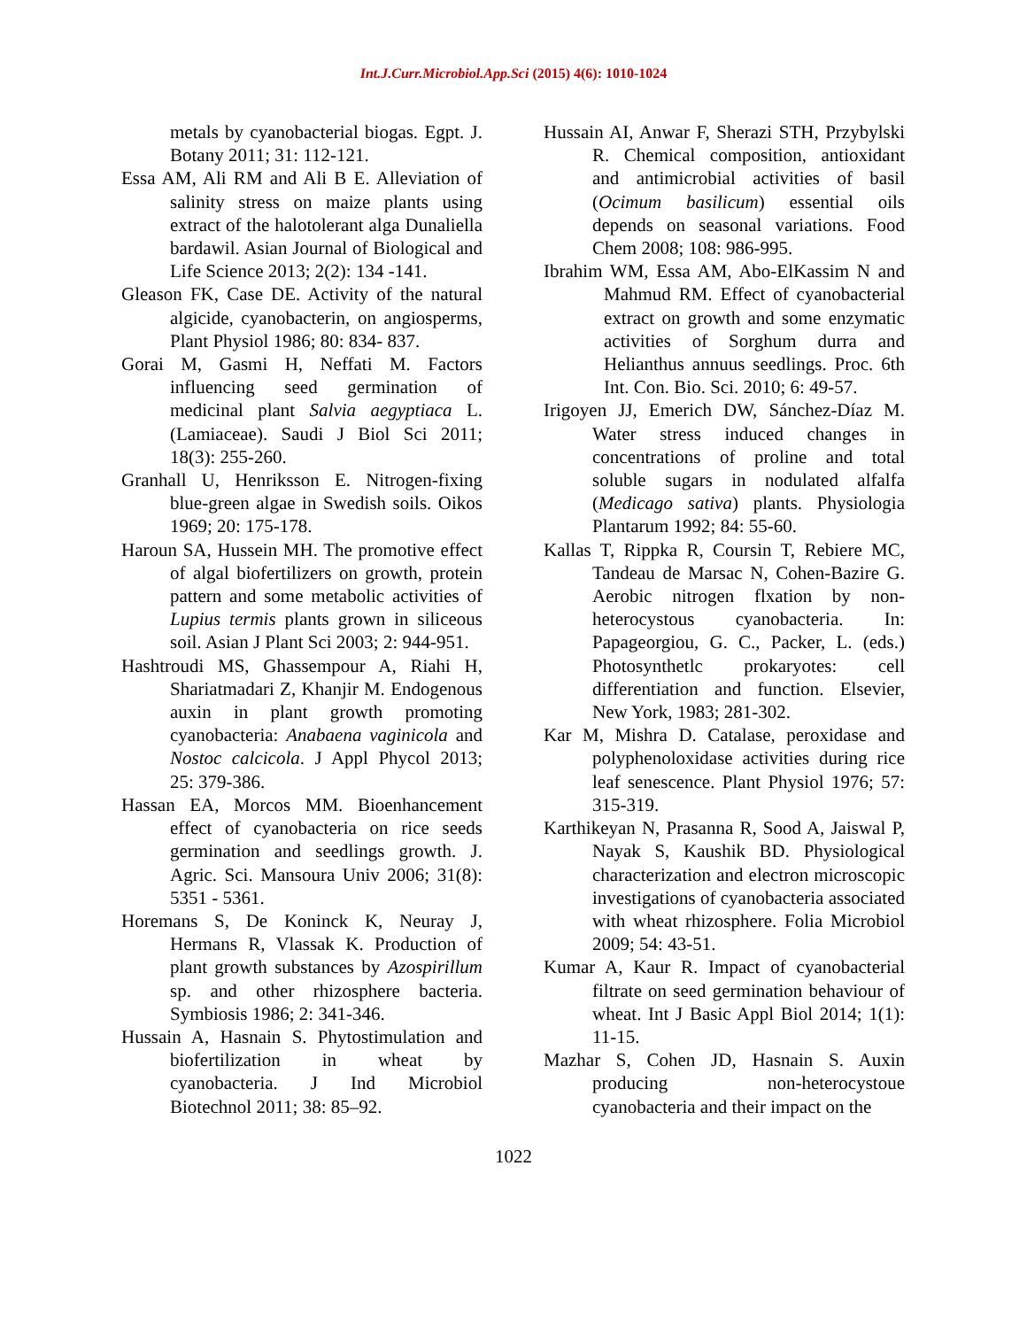Int.J.Curr.Microbiol.App.Sci (2015) 4(6): 1010-1024
metals by cyanobacterial biogas. Egpt. J. Botany 2011; 31: 112-121.
Essa AM, Ali RM and Ali B E. Alleviation of salinity stress on maize plants using extract of the halotolerant alga Dunaliella bardawil. Asian Journal of Biological and Life Science 2013; 2(2): 134 -141.
Gleason FK, Case DE. Activity of the natural algicide, cyanobacterin, on angiosperms, Plant Physiol 1986; 80: 834- 837.
Gorai M, Gasmi H, Neffati M. Factors influencing seed germination of medicinal plant Salvia aegyptiaca L. (Lamiaceae). Saudi J Biol Sci 2011; 18(3): 255-260.
Granhall U, Henriksson E. Nitrogen-fixing blue-green algae in Swedish soils. Oikos 1969; 20: 175-178.
Haroun SA, Hussein MH. The promotive effect of algal biofertilizers on growth, protein pattern and some metabolic activities of Lupius termis plants grown in siliceous soil. Asian J Plant Sci 2003; 2: 944-951.
Hashtroudi MS, Ghassempour A, Riahi H, Shariatmadari Z, Khanjir M. Endogenous auxin in plant growth promoting cyanobacteria: Anabaena vaginicola and Nostoc calcicola. J Appl Phycol 2013; 25: 379-386.
Hassan EA, Morcos MM. Bioenhancement effect of cyanobacteria on rice seeds germination and seedlings growth. J. Agric. Sci. Mansoura Univ 2006; 31(8): 5351 - 5361.
Horemans S, De Koninck K, Neuray J, Hermans R, Vlassak K. Production of plant growth substances by Azospirillum sp. and other rhizosphere bacteria. Symbiosis 1986; 2: 341-346.
Hussain A, Hasnain S. Phytostimulation and biofertilization in wheat by cyanobacteria. J Ind Microbiol Biotechnol 2011; 38: 85–92.
Hussain AI, Anwar F, Sherazi STH, Przybylski R. Chemical composition, antioxidant and antimicrobial activities of basil (Ocimum basilicum) essential oils depends on seasonal variations. Food Chem 2008; 108: 986-995.
Ibrahim WM, Essa AM, Abo-ElKassim N and Mahmud RM. Effect of cyanobacterial extract on growth and some enzymatic activities of Sorghum durra and Helianthus annuus seedlings. Proc. 6th Int. Con. Bio. Sci. 2010; 6: 49-57.
Irigoyen JJ, Emerich DW, Sánchez-Díaz M. Water stress induced changes in concentrations of proline and total soluble sugars in nodulated alfalfa (Medicago sativa) plants. Physiologia Plantarum 1992; 84: 55-60.
Kallas T, Rippka R, Coursin T, Rebiere MC, Tandeau de Marsac N, Cohen-Bazire G. Aerobic nitrogen flxation by non-heterocystous cyanobacteria. In: Papageorgiou, G. C., Packer, L. (eds.) Photosynthetlc prokaryotes: cell differentiation and function. Elsevier, New York, 1983; 281-302.
Kar M, Mishra D. Catalase, peroxidase and polyphenoloxidase activities during rice leaf senescence. Plant Physiol 1976; 57: 315-319.
Karthikeyan N, Prasanna R, Sood A, Jaiswal P, Nayak S, Kaushik BD. Physiological characterization and electron microscopic investigations of cyanobacteria associated with wheat rhizosphere. Folia Microbiol 2009; 54: 43-51.
Kumar A, Kaur R. Impact of cyanobacterial filtrate on seed germination behaviour of wheat. Int J Basic Appl Biol 2014; 1(1): 11-15.
Mazhar S, Cohen JD, Hasnain S. Auxin producing non-heterocystoue cyanobacteria and their impact on the
1022